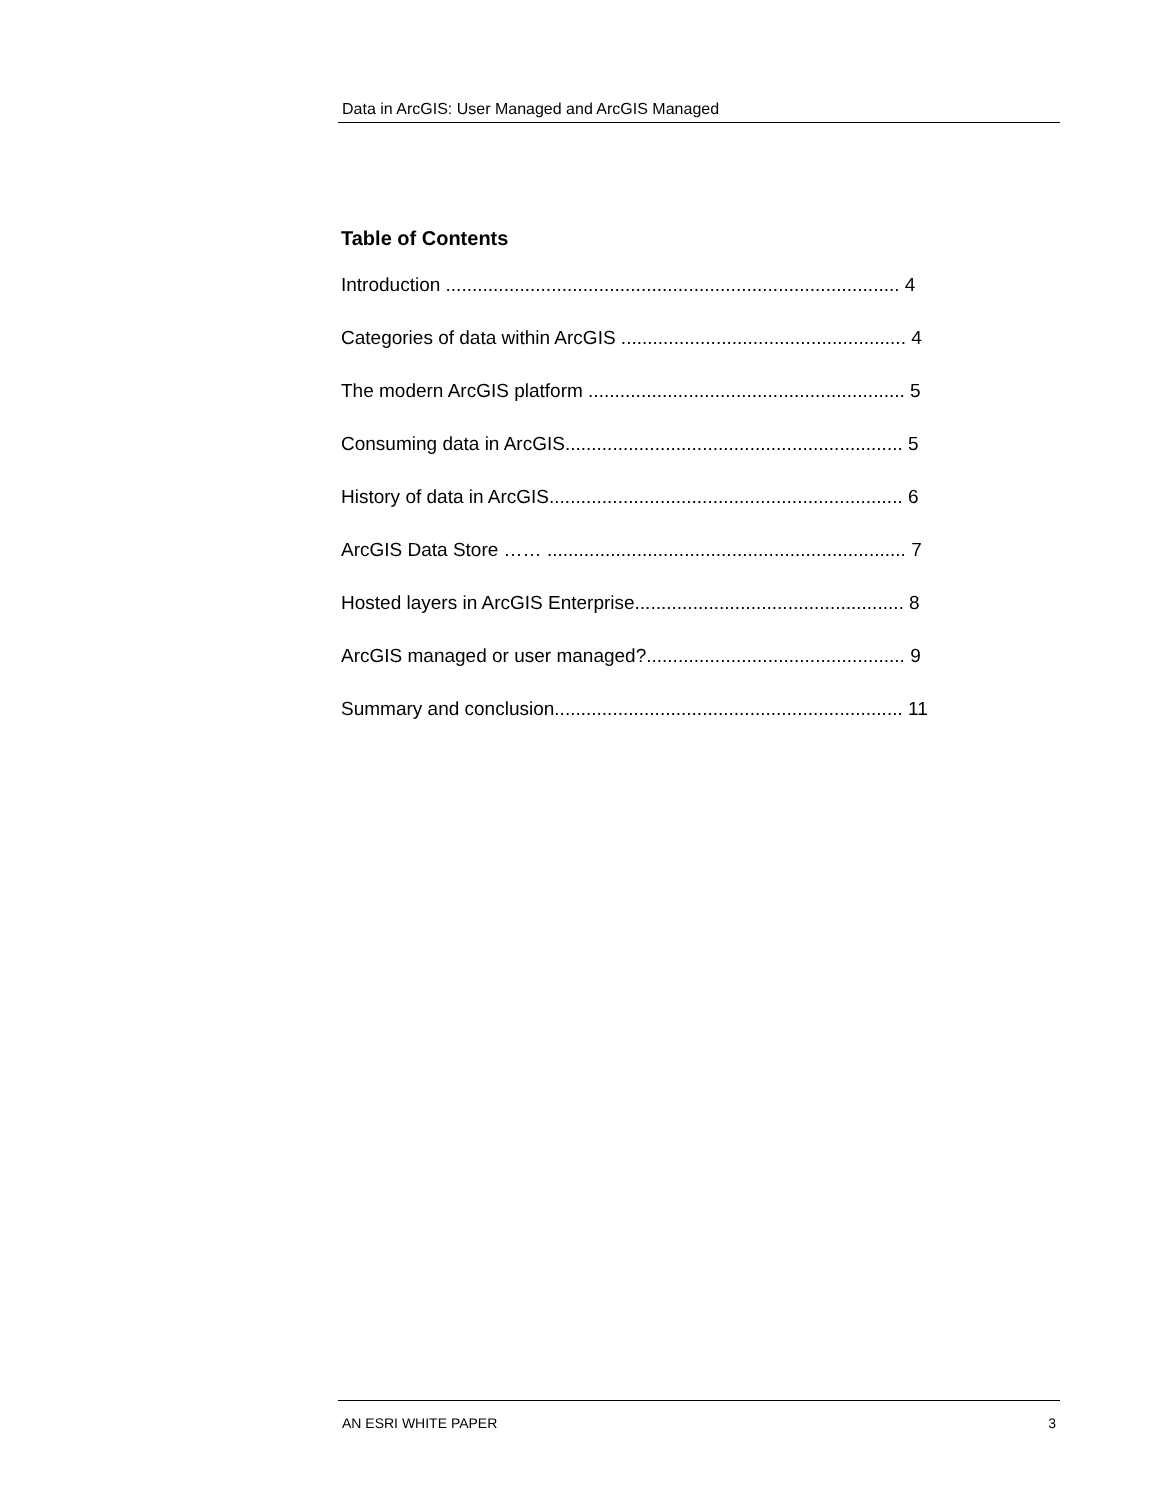Data in ArcGIS: User Managed and ArcGIS Managed
Table of Contents
Introduction ...................................................................................... 4
Categories of data within ArcGIS ...................................................... 4
The modern ArcGIS platform ............................................................ 5
Consuming data in ArcGIS................................................................ 5
History of data in ArcGIS................................................................... 6
ArcGIS Data Store …… .................................................................... 7
Hosted layers in ArcGIS Enterprise................................................... 8
ArcGIS managed or user managed?................................................. 9
Summary and conclusion.................................................................. 11
AN ESRI WHITE PAPER 3